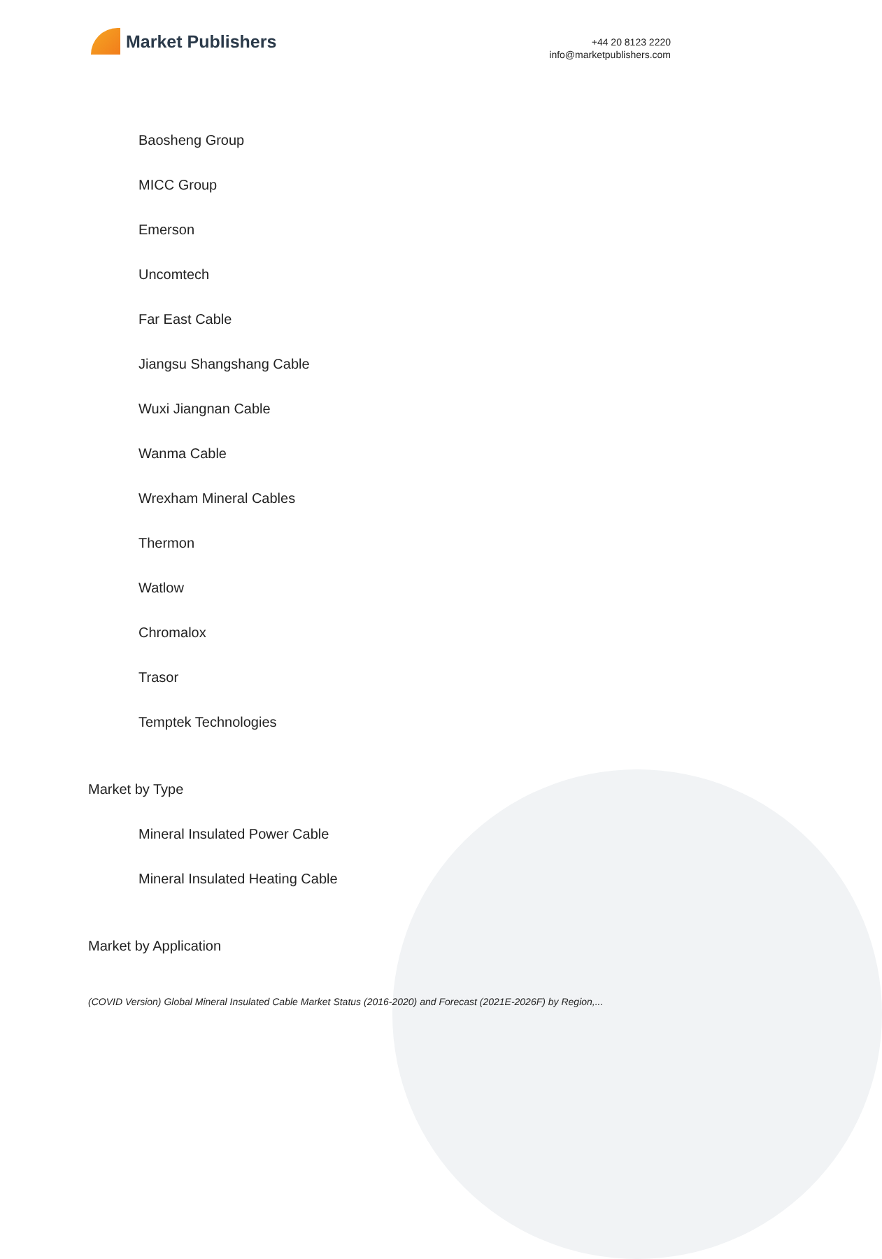Market Publishers
+44 20 8123 2220
info@marketpublishers.com
Baosheng Group
MICC Group
Emerson
Uncomtech
Far East Cable
Jiangsu Shangshang Cable
Wuxi Jiangnan Cable
Wanma Cable
Wrexham Mineral Cables
Thermon
Watlow
Chromalox
Trasor
Temptek Technologies
Market by Type
Mineral Insulated Power Cable
Mineral Insulated Heating Cable
Market by Application
(COVID Version) Global Mineral Insulated Cable Market Status (2016-2020) and Forecast (2021E-2026F) by Region,...